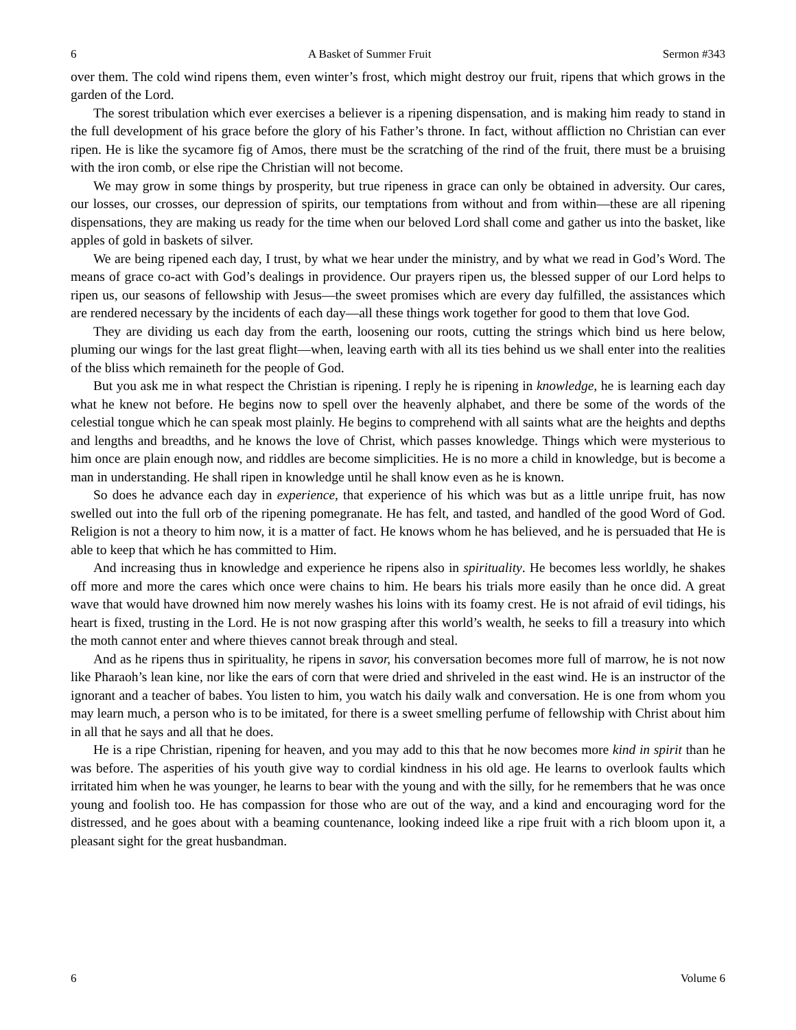6 A Basket of Summer Fruit Sermon #343
over them. The cold wind ripens them, even winter’s frost, which might destroy our fruit, ripens that which grows in the garden of the Lord.
The sorest tribulation which ever exercises a believer is a ripening dispensation, and is making him ready to stand in the full development of his grace before the glory of his Father’s throne. In fact, without affliction no Christian can ever ripen. He is like the sycamore fig of Amos, there must be the scratching of the rind of the fruit, there must be a bruising with the iron comb, or else ripe the Christian will not become.
We may grow in some things by prosperity, but true ripeness in grace can only be obtained in adversity. Our cares, our losses, our crosses, our depression of spirits, our temptations from without and from within—these are all ripening dispensations, they are making us ready for the time when our beloved Lord shall come and gather us into the basket, like apples of gold in baskets of silver.
We are being ripened each day, I trust, by what we hear under the ministry, and by what we read in God’s Word. The means of grace co-act with God’s dealings in providence. Our prayers ripen us, the blessed supper of our Lord helps to ripen us, our seasons of fellowship with Jesus—the sweet promises which are every day fulfilled, the assistances which are rendered necessary by the incidents of each day—all these things work together for good to them that love God.
They are dividing us each day from the earth, loosening our roots, cutting the strings which bind us here below, pluming our wings for the last great flight—when, leaving earth with all its ties behind us we shall enter into the realities of the bliss which remaineth for the people of God.
But you ask me in what respect the Christian is ripening. I reply he is ripening in knowledge, he is learning each day what he knew not before. He begins now to spell over the heavenly alphabet, and there be some of the words of the celestial tongue which he can speak most plainly. He begins to comprehend with all saints what are the heights and depths and lengths and breadths, and he knows the love of Christ, which passes knowledge. Things which were mysterious to him once are plain enough now, and riddles are become simplicities. He is no more a child in knowledge, but is become a man in understanding. He shall ripen in knowledge until he shall know even as he is known.
So does he advance each day in experience, that experience of his which was but as a little unripe fruit, has now swelled out into the full orb of the ripening pomegranate. He has felt, and tasted, and handled of the good Word of God. Religion is not a theory to him now, it is a matter of fact. He knows whom he has believed, and he is persuaded that He is able to keep that which he has committed to Him.
And increasing thus in knowledge and experience he ripens also in spirituality. He becomes less worldly, he shakes off more and more the cares which once were chains to him. He bears his trials more easily than he once did. A great wave that would have drowned him now merely washes his loins with its foamy crest. He is not afraid of evil tidings, his heart is fixed, trusting in the Lord. He is not now grasping after this world’s wealth, he seeks to fill a treasury into which the moth cannot enter and where thieves cannot break through and steal.
And as he ripens thus in spirituality, he ripens in savor, his conversation becomes more full of marrow, he is not now like Pharaoh’s lean kine, nor like the ears of corn that were dried and shriveled in the east wind. He is an instructor of the ignorant and a teacher of babes. You listen to him, you watch his daily walk and conversation. He is one from whom you may learn much, a person who is to be imitated, for there is a sweet smelling perfume of fellowship with Christ about him in all that he says and all that he does.
He is a ripe Christian, ripening for heaven, and you may add to this that he now becomes more kind in spirit than he was before. The asperities of his youth give way to cordial kindness in his old age. He learns to overlook faults which irritated him when he was younger, he learns to bear with the young and with the silly, for he remembers that he was once young and foolish too. He has compassion for those who are out of the way, and a kind and encouraging word for the distressed, and he goes about with a beaming countenance, looking indeed like a ripe fruit with a rich bloom upon it, a pleasant sight for the great husbandman.
6 Volume 6